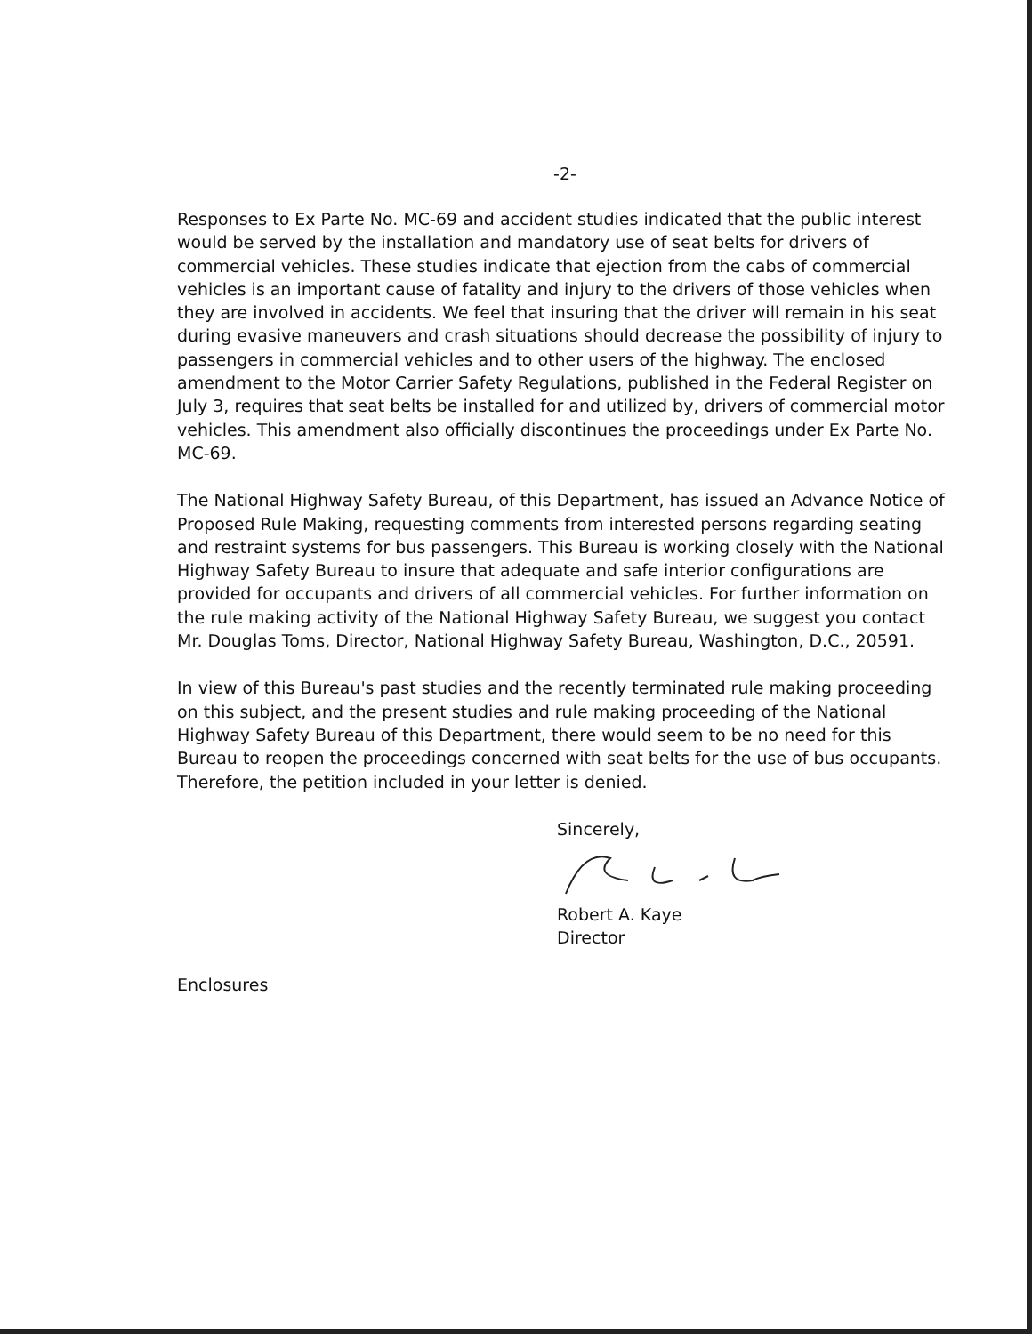-2-
Responses to Ex Parte No. MC-69 and accident studies indicated that the public interest would be served by the installation and mandatory use of seat belts for drivers of commercial vehicles. These studies indicate that ejection from the cabs of commercial vehicles is an important cause of fatality and injury to the drivers of those vehicles when they are involved in accidents. We feel that insuring that the driver will remain in his seat during evasive maneuvers and crash situations should decrease the possibility of injury to passengers in commercial vehicles and to other users of the highway. The enclosed amendment to the Motor Carrier Safety Regulations, published in the Federal Register on July 3, requires that seat belts be installed for and utilized by, drivers of commercial motor vehicles. This amendment also officially discontinues the proceedings under Ex Parte No. MC-69.
The National Highway Safety Bureau, of this Department, has issued an Advance Notice of Proposed Rule Making, requesting comments from interested persons regarding seating and restraint systems for bus passengers. This Bureau is working closely with the National Highway Safety Bureau to insure that adequate and safe interior configurations are provided for occupants and drivers of all commercial vehicles. For further information on the rule making activity of the National Highway Safety Bureau, we suggest you contact Mr. Douglas Toms, Director, National Highway Safety Bureau, Washington, D.C., 20591.
In view of this Bureau's past studies and the recently terminated rule making proceeding on this subject, and the present studies and rule making proceeding of the National Highway Safety Bureau of this Department, there would seem to be no need for this Bureau to reopen the proceedings concerned with seat belts for the use of bus occupants. Therefore, the petition included in your letter is denied.
Sincerely,
Robert A. Kaye
Director
Enclosures